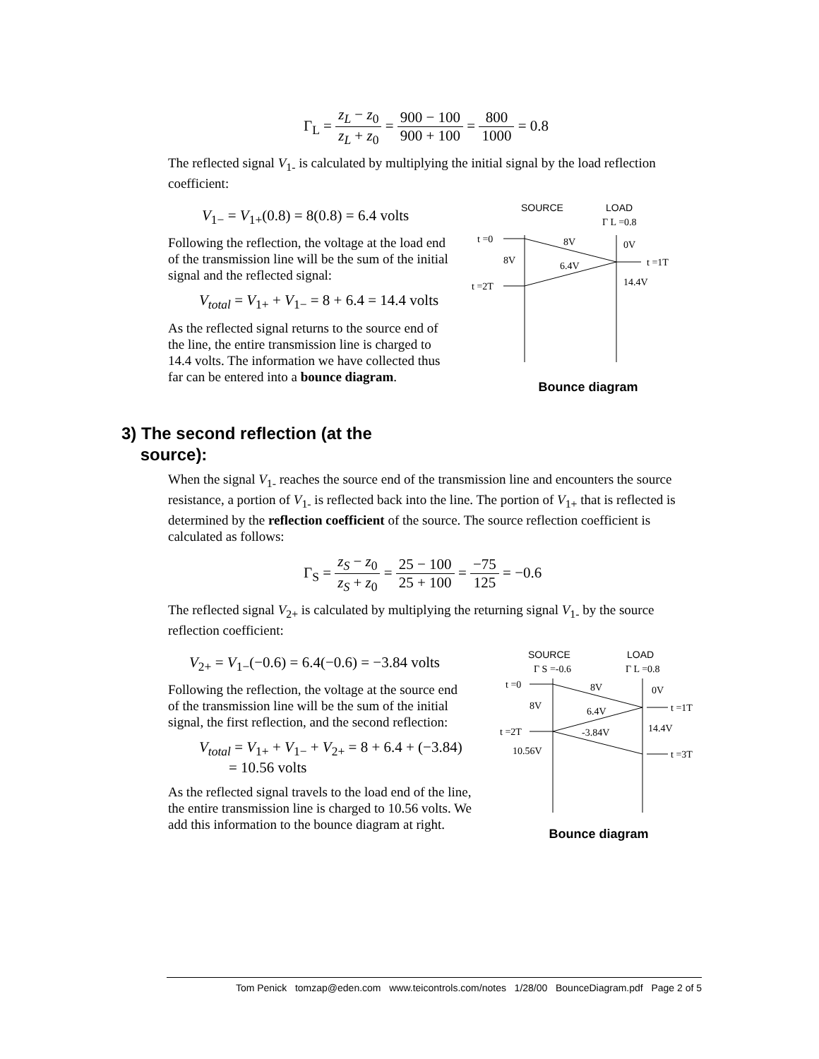Γ<sub>L</sub> = z<sub>L</sub> − z<sub>0</sub> z<sub>L</sub> + z<sub>0</sub> = 900 − 100 900 + 100 = 800 1000 = 0.8
The reflected signal V<sub>1-</sub> is calculated by multiplying the initial signal by the load reflection coefficient:
V<sub>1−</sub> = V<sub>1+</sub>(0.8) = 8(0.8) = 6.4 volts
Following the reflection, the voltage at the load end of the transmission line will be the sum of the initial signal and the reflected signal:
V<sub>total</sub> = V<sub>1+</sub> + V<sub>1−</sub> = 8 + 6.4 = 14.4 volts
As the reflected signal returns to the source end of the line, the entire transmission line is charged to 14.4 volts. The information we have collected thus far can be entered into a bounce diagram.
SOURCE
LOAD
Γ L =0.8
t =0
8V
0V
8V
6.4V
t =1T
t =2T
14.4V
Bounce diagram
3) The second reflection (at the
source):
When the signal V<sub>1-</sub> reaches the source end of the transmission line and encounters the source resistance, a portion of V<sub>1-</sub> is reflected back into the line. The portion of V<sub>1+</sub> that is reflected is determined by the reflection coefficient of the source. The source reflection coefficient is calculated as follows:
Γ<sub>S</sub> = z<sub>S</sub> − z<sub>0</sub> z<sub>S</sub> + z<sub>0</sub> = 25 − 100 25 + 100 = −75 125 = −0.6
The reflected signal V<sub>2+</sub> is calculated by multiplying the returning signal V<sub>1-</sub> by the source reflection coefficient:
V<sub>2+</sub> = V<sub>1−</sub>(−0.6) = 6.4(−0.6) = −3.84 volts
Following the reflection, the voltage at the source end of the transmission line will be the sum of the initial signal, the first reflection, and the second reflection:
V<sub>total</sub> = V<sub>1+</sub> + V<sub>1−</sub> + V<sub>2+</sub> = 8 + 6.4 + (−3.84)
= 10.56 volts
As the reflected signal travels to the load end of the line, the entire transmission line is charged to 10.56 volts. We add this information to the bounce diagram at right.
SOURCE
LOAD
Γ S =-0.6
Γ L =0.8
t =0
8V
0V
8V
6.4V
t =1T
t =2T
14.4V
-3.84V
10.56V
t =3T
Bounce diagram
Tom Penick tomzap@eden.com www.teicontrols.com/notes 1/28/00 BounceDiagram.pdf Page 2 of 5